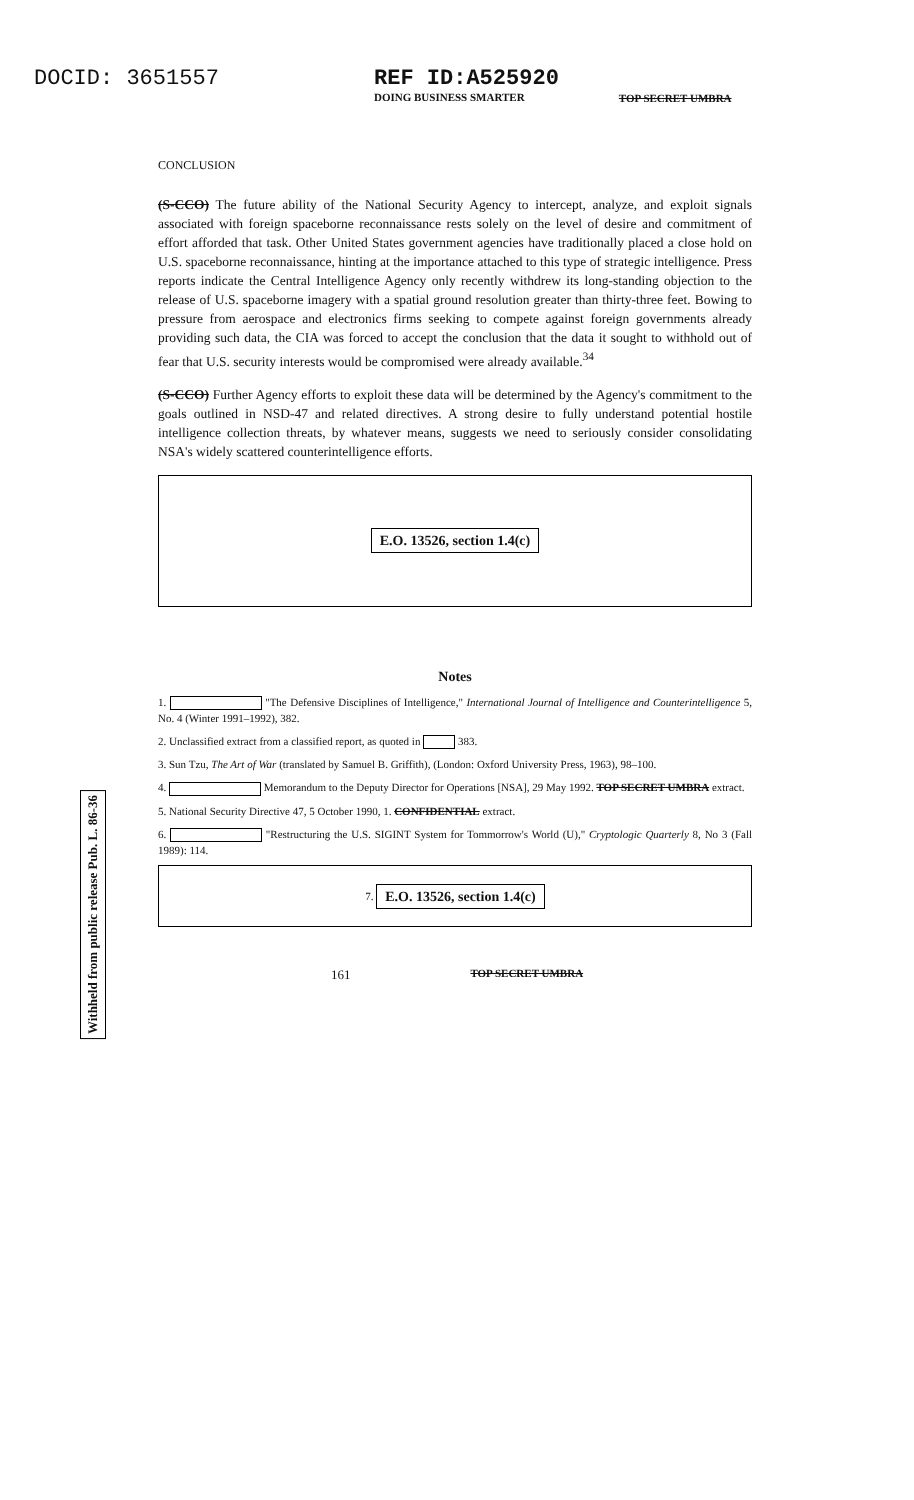DOCID: 3651557 REF ID:A525920
DOING BUSINESS SMARTER
TOP SECRET UMBRA
CONCLUSION
(S-CCO) The future ability of the National Security Agency to intercept, analyze, and exploit signals associated with foreign spaceborne reconnaissance rests solely on the level of desire and commitment of effort afforded that task. Other United States government agencies have traditionally placed a close hold on U.S. spaceborne reconnaissance, hinting at the importance attached to this type of strategic intelligence. Press reports indicate the Central Intelligence Agency only recently withdrew its long-standing objection to the release of U.S. spaceborne imagery with a spatial ground resolution greater than thirty-three feet. Bowing to pressure from aerospace and electronics firms seeking to compete against foreign governments already providing such data, the CIA was forced to accept the conclusion that the data it sought to withhold out of fear that U.S. security interests would be compromised were already available.<sup>34</sup>
(S-CCO) Further Agency efforts to exploit these data will be determined by the Agency's commitment to the goals outlined in NSD-47 and related directives. A strong desire to fully understand potential hostile intelligence collection threats, by whatever means, suggests we need to seriously consider consolidating NSA's widely scattered counterintelligence efforts.
E.O. 13526, section 1.4(c)
Notes
1. "The Defensive Disciplines of Intelligence," International Journal of Intelligence and Counterintelligence 5, No. 4 (Winter 1991–1992), 382.
2. Unclassified extract from a classified report, as quoted in 383.
3. Sun Tzu, The Art of War (translated by Samuel B. Griffith), (London: Oxford University Press, 1963), 98–100.
4. Memorandum to the Deputy Director for Operations [NSA], 29 May 1992. TOP SECRET UMBRA extract.
5. National Security Directive 47, 5 October 1990, 1. CONFIDENTIAL extract.
6. "Restructuring the U.S. SIGINT System for Tommorrow's World (U)," Cryptologic Quarterly 8, No 3 (Fall 1989): 114.
7. E.O. 13526, section 1.4(c)
Withheld from public release Pub. L. 86-36
161 TOP SECRET UMBRA